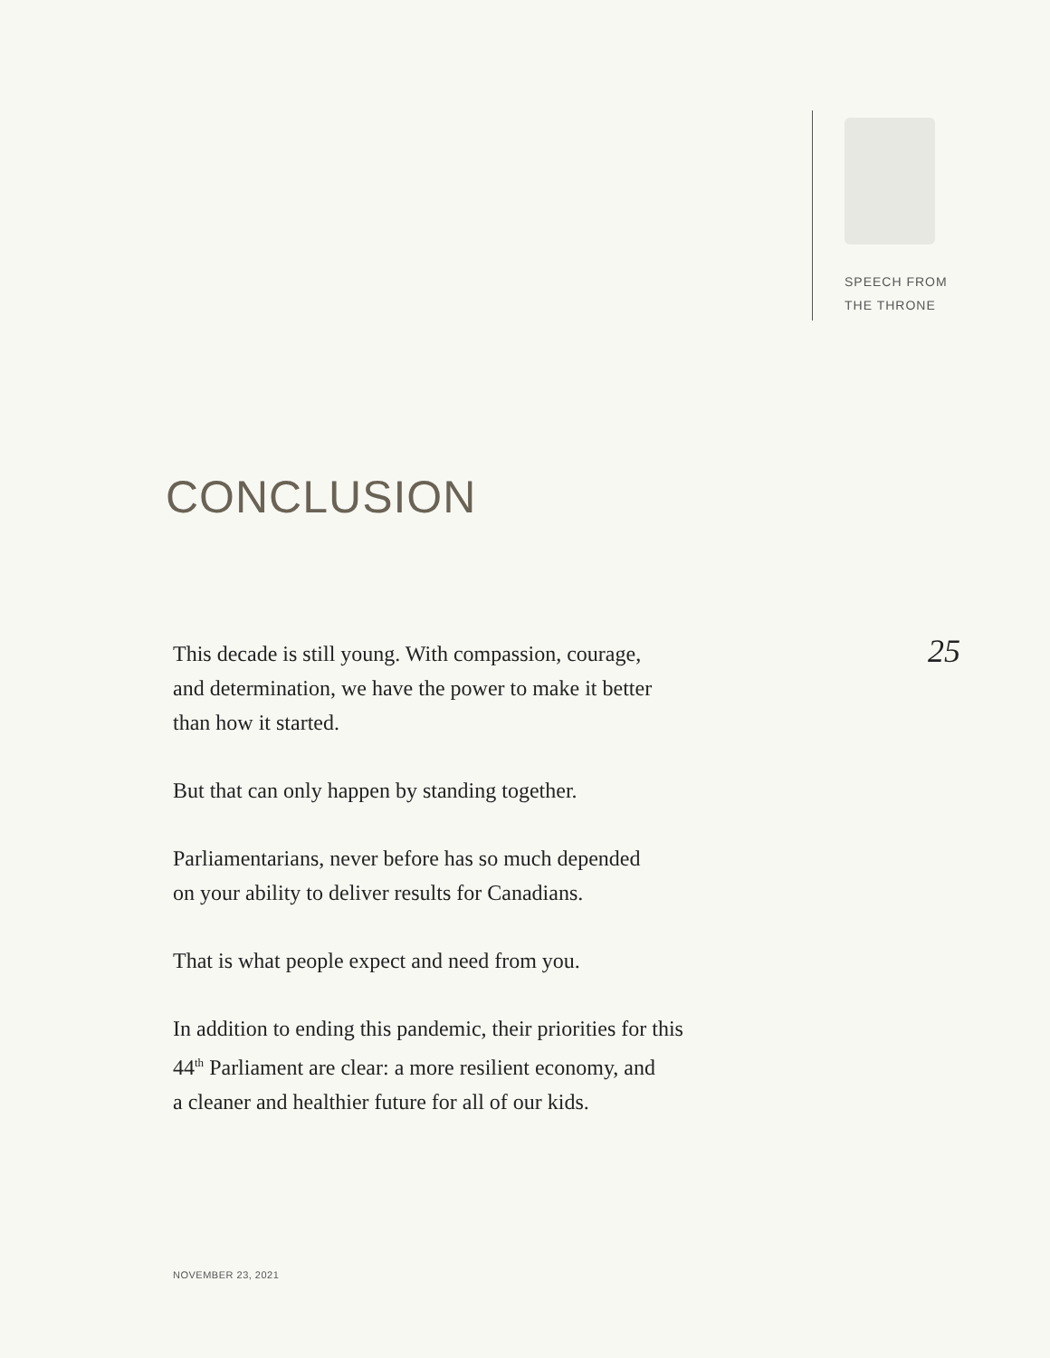SPEECH FROM
THE THRONE
CONCLUSION
This decade is still young. With compassion, courage,
and determination, we have the power to make it better
than how it started.
But that can only happen by standing together.
Parliamentarians, never before has so much depended
on your ability to deliver results for Canadians.
That is what people expect and need from you.
In addition to ending this pandemic, their priorities for this
44<sup>th</sup> Parliament are clear: a more resilient economy, and
a cleaner and healthier future for all of our kids.
25
NOVEMBER 23, 2021